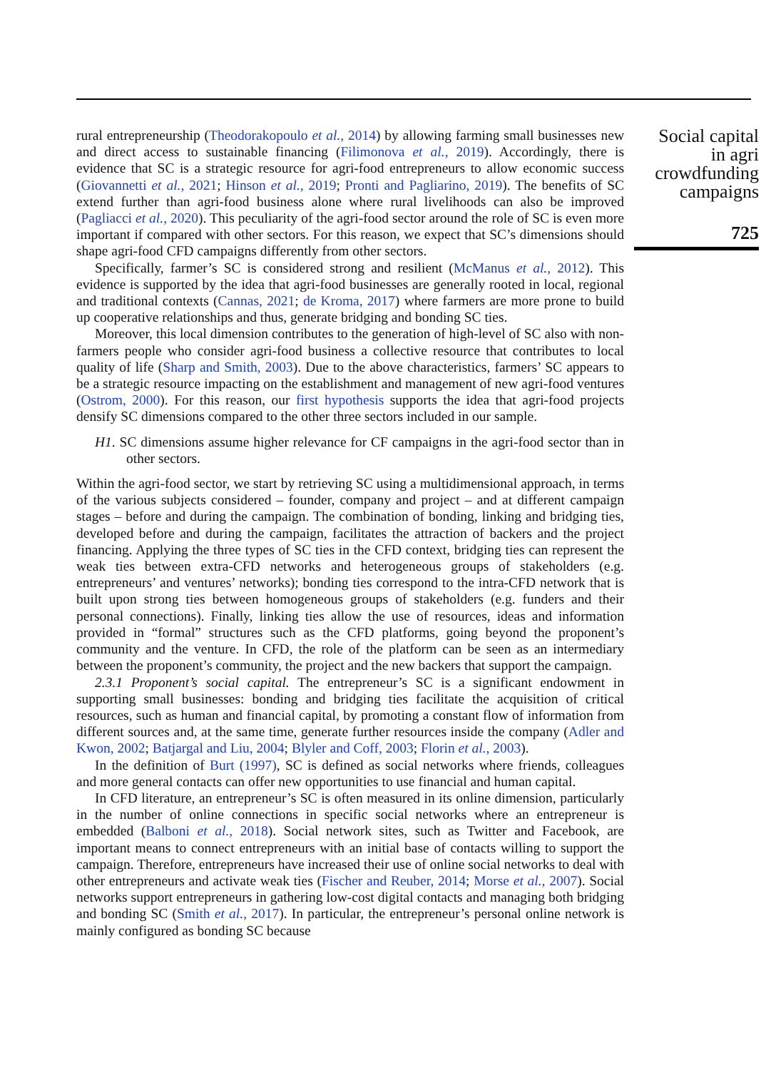rural entrepreneurship (Theodorakopoulo et al., 2014) by allowing farming small businesses new and direct access to sustainable financing (Filimonova et al., 2019). Accordingly, there is evidence that SC is a strategic resource for agri-food entrepreneurs to allow economic success (Giovannetti et al., 2021; Hinson et al., 2019; Pronti and Pagliarino, 2019). The benefits of SC extend further than agri-food business alone where rural livelihoods can also be improved (Pagliacci et al., 2020). This peculiarity of the agri-food sector around the role of SC is even more important if compared with other sectors. For this reason, we expect that SC’s dimensions should shape agri-food CFD campaigns differently from other sectors.
Specifically, farmer’s SC is considered strong and resilient (McManus et al., 2012). This evidence is supported by the idea that agri-food businesses are generally rooted in local, regional and traditional contexts (Cannas, 2021; de Kroma, 2017) where farmers are more prone to build up cooperative relationships and thus, generate bridging and bonding SC ties.
Moreover, this local dimension contributes to the generation of high-level of SC also with non-farmers people who consider agri-food business a collective resource that contributes to local quality of life (Sharp and Smith, 2003). Due to the above characteristics, farmers’ SC appears to be a strategic resource impacting on the establishment and management of new agri-food ventures (Ostrom, 2000). For this reason, our first hypothesis supports the idea that agri-food projects densify SC dimensions compared to the other three sectors included in our sample.
H1. SC dimensions assume higher relevance for CF campaigns in the agri-food sector than in other sectors.
Within the agri-food sector, we start by retrieving SC using a multidimensional approach, in terms of the various subjects considered – founder, company and project – and at different campaign stages – before and during the campaign. The combination of bonding, linking and bridging ties, developed before and during the campaign, facilitates the attraction of backers and the project financing. Applying the three types of SC ties in the CFD context, bridging ties can represent the weak ties between extra-CFD networks and heterogeneous groups of stakeholders (e.g. entrepreneurs’ and ventures’ networks); bonding ties correspond to the intra-CFD network that is built upon strong ties between homogeneous groups of stakeholders (e.g. funders and their personal connections). Finally, linking ties allow the use of resources, ideas and information provided in “formal” structures such as the CFD platforms, going beyond the proponent’s community and the venture. In CFD, the role of the platform can be seen as an intermediary between the proponent’s community, the project and the new backers that support the campaign.
2.3.1 Proponent’s social capital. The entrepreneur’s SC is a significant endowment in supporting small businesses: bonding and bridging ties facilitate the acquisition of critical resources, such as human and financial capital, by promoting a constant flow of information from different sources and, at the same time, generate further resources inside the company (Adler and Kwon, 2002; Batjargal and Liu, 2004; Blyler and Coff, 2003; Florin et al., 2003).
In the definition of Burt (1997), SC is defined as social networks where friends, colleagues and more general contacts can offer new opportunities to use financial and human capital.
In CFD literature, an entrepreneur’s SC is often measured in its online dimension, particularly in the number of online connections in specific social networks where an entrepreneur is embedded (Balboni et al., 2018). Social network sites, such as Twitter and Facebook, are important means to connect entrepreneurs with an initial base of contacts willing to support the campaign. Therefore, entrepreneurs have increased their use of online social networks to deal with other entrepreneurs and activate weak ties (Fischer and Reuber, 2014; Morse et al., 2007). Social networks support entrepreneurs in gathering low-cost digital contacts and managing both bridging and bonding SC (Smith et al., 2017). In particular, the entrepreneur’s personal online network is mainly configured as bonding SC because
Social capital
in agri
crowdfunding
campaigns
725